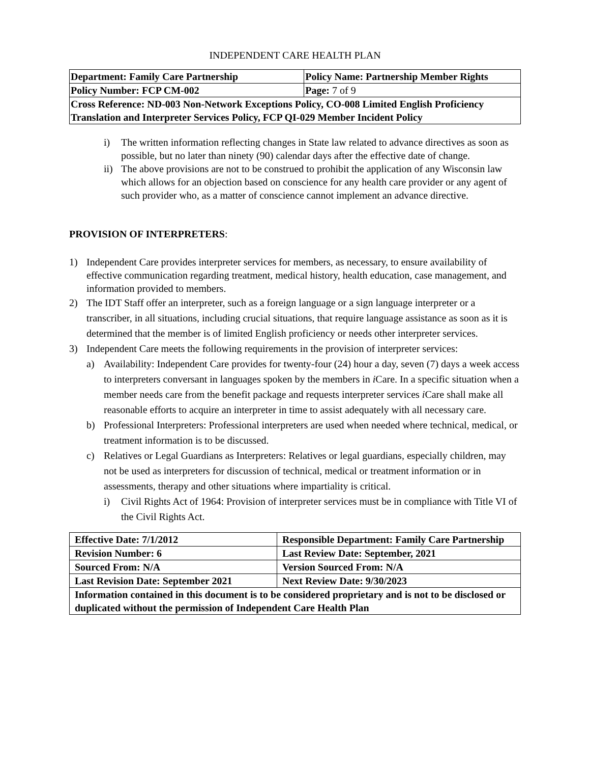INDEPENDENT CARE HEALTH PLAN
| Department: Family Care Partnership | Policy Name: Partnership Member Rights |
| Policy Number: FCP CM-002 | Page: 7 of 9 |
| Cross Reference: ND-003 Non-Network Exceptions Policy, CO-008 Limited English Proficiency Translation and Interpreter Services Policy, FCP QI-029 Member Incident Policy | |
i) The written information reflecting changes in State law related to advance directives as soon as possible, but no later than ninety (90) calendar days after the effective date of change.
ii) The above provisions are not to be construed to prohibit the application of any Wisconsin law which allows for an objection based on conscience for any health care provider or any agent of such provider who, as a matter of conscience cannot implement an advance directive.
PROVISION OF INTERPRETERS:
1) Independent Care provides interpreter services for members, as necessary, to ensure availability of effective communication regarding treatment, medical history, health education, case management, and information provided to members.
2) The IDT Staff offer an interpreter, such as a foreign language or a sign language interpreter or a transcriber, in all situations, including crucial situations, that require language assistance as soon as it is determined that the member is of limited English proficiency or needs other interpreter services.
3) Independent Care meets the following requirements in the provision of interpreter services:
a) Availability: Independent Care provides for twenty-four (24) hour a day, seven (7) days a week access to interpreters conversant in languages spoken by the members in i Care. In a specific situation when a member needs care from the benefit package and requests interpreter services i Care shall make all reasonable efforts to acquire an interpreter in time to assist adequately with all necessary care.
b) Professional Interpreters: Professional interpreters are used when needed where technical, medical, or treatment information is to be discussed.
c) Relatives or Legal Guardians as Interpreters: Relatives or legal guardians, especially children, may not be used as interpreters for discussion of technical, medical or treatment information or in assessments, therapy and other situations where impartiality is critical.
i) Civil Rights Act of 1964: Provision of interpreter services must be in compliance with Title VI of the Civil Rights Act.
| Effective Date: 7/1/2012 | Responsible Department: Family Care Partnership |
| Revision Number: 6 | Last Review Date: September, 2021 |
| Sourced From: N/A | Version Sourced From: N/A |
| Last Revision Date: September 2021 | Next Review Date: 9/30/2023 |
| Information contained in this document is to be considered proprietary and is not to be disclosed or duplicated without the permission of Independent Care Health Plan | |